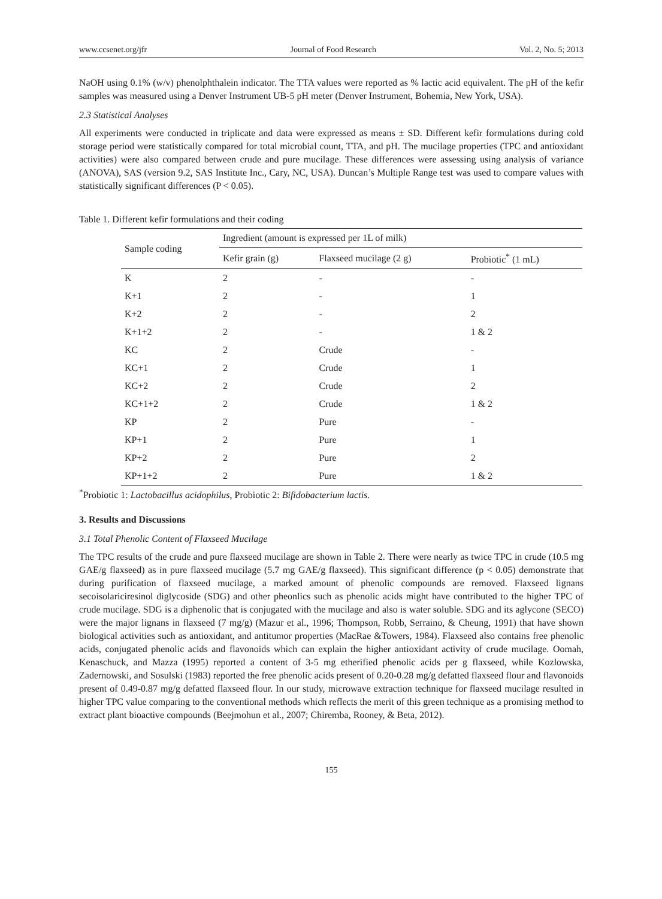www.ccsenet.org/jfr Journal of Food Research Vol. 2, No. 5; 2013
NaOH using 0.1% (w/v) phenolphthalein indicator. The TTA values were reported as % lactic acid equivalent. The pH of the kefir samples was measured using a Denver Instrument UB-5 pH meter (Denver Instrument, Bohemia, New York, USA).
2.3 Statistical Analyses
All experiments were conducted in triplicate and data were expressed as means ± SD. Different kefir formulations during cold storage period were statistically compared for total microbial count, TTA, and pH. The mucilage properties (TPC and antioxidant activities) were also compared between crude and pure mucilage. These differences were assessing using analysis of variance (ANOVA), SAS (version 9.2, SAS Institute Inc., Cary, NC, USA). Duncan’s Multiple Range test was used to compare values with statistically significant differences (P < 0.05).
Table 1. Different kefir formulations and their coding
| Sample coding | Ingredient (amount is expressed per 1L of milk) | | |
| --- | --- | --- | --- |
| | Kefir grain (g) | Flaxseed mucilage (2 g) | Probiotic<sup>*</sup> (1 mL) |
| K | 2 | - | - |
| K+1 | 2 | - | 1 |
| K+2 | 2 | - | 2 |
| K+1+2 | 2 | - | 1 & 2 |
| KC | 2 | Crude | - |
| KC+1 | 2 | Crude | 1 |
| KC+2 | 2 | Crude | 2 |
| KC+1+2 | 2 | Crude | 1 & 2 |
| KP | 2 | Pure | - |
| KP+1 | 2 | Pure | 1 |
| KP+2 | 2 | Pure | 2 |
| KP+1+2 | 2 | Pure | 1 & 2 |
<sup>*</sup> Probiotic 1: Lactobacillus acidophilus, Probiotic 2: Bifidobacterium lactis.
3. Results and Discussions
3.1 Total Phenolic Content of Flaxseed Mucilage
The TPC results of the crude and pure flaxseed mucilage are shown in Table 2. There were nearly as twice TPC in crude (10.5 mg GAE/g flaxseed) as in pure flaxseed mucilage (5.7 mg GAE/g flaxseed). This significant difference (p < 0.05) demonstrate that during purification of flaxseed mucilage, a marked amount of phenolic compounds are removed. Flaxseed lignans secoisolariciresinol diglycoside (SDG) and other pheonlics such as phenolic acids might have contributed to the higher TPC of crude mucilage. SDG is a diphenolic that is conjugated with the mucilage and also is water soluble. SDG and its aglycone (SECO) were the major lignans in flaxseed (7 mg/g) (Mazur et al., 1996; Thompson, Robb, Serraino, & Cheung, 1991) that have shown biological activities such as antioxidant, and antitumor properties (MacRae &Towers, 1984). Flaxseed also contains free phenolic acids, conjugated phenolic acids and flavonoids which can explain the higher antioxidant activity of crude mucilage. Oomah, Kenaschuck, and Mazza (1995) reported a content of 3-5 mg etherified phenolic acids per g flaxseed, while Kozlowska, Zadernowski, and Sosulski (1983) reported the free phenolic acids present of 0.20-0.28 mg/g defatted flaxseed flour and flavonoids present of 0.49-0.87 mg/g defatted flaxseed flour. In our study, microwave extraction technique for flaxseed mucilage resulted in higher TPC value comparing to the conventional methods which reflects the merit of this green technique as a promising method to extract plant bioactive compounds (Beejmohun et al., 2007; Chiremba, Rooney, & Beta, 2012).
155